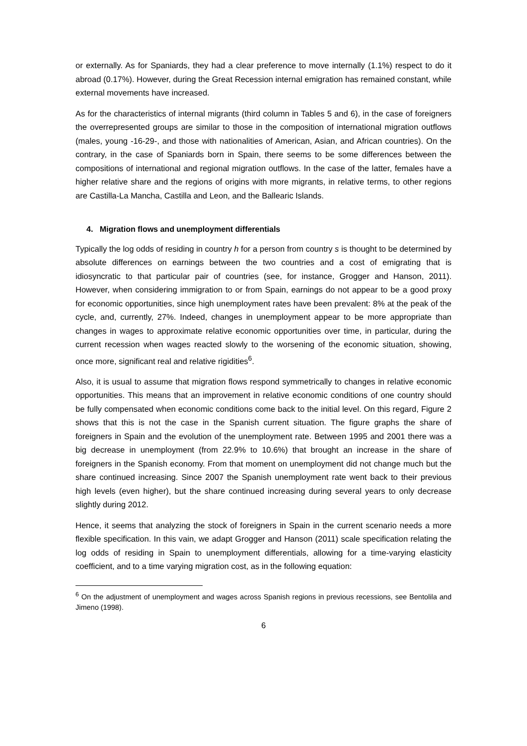or externally. As for Spaniards, they had a clear preference to move internally (1.1%) respect to do it abroad (0.17%). However, during the Great Recession internal emigration has remained constant, while external movements have increased.
As for the characteristics of internal migrants (third column in Tables 5 and 6), in the case of foreigners the overrepresented groups are similar to those in the composition of international migration outflows (males, young -16-29-, and those with nationalities of American, Asian, and African countries). On the contrary, in the case of Spaniards born in Spain, there seems to be some differences between the compositions of international and regional migration outflows. In the case of the latter, females have a higher relative share and the regions of origins with more migrants, in relative terms, to other regions are Castilla-La Mancha, Castilla and Leon, and the Ballearic Islands.
4. Migration flows and unemployment differentials
Typically the log odds of residing in country h for a person from country s is thought to be determined by absolute differences on earnings between the two countries and a cost of emigrating that is idiosyncratic to that particular pair of countries (see, for instance, Grogger and Hanson, 2011). However, when considering immigration to or from Spain, earnings do not appear to be a good proxy for economic opportunities, since high unemployment rates have been prevalent: 8% at the peak of the cycle, and, currently, 27%. Indeed, changes in unemployment appear to be more appropriate than changes in wages to approximate relative economic opportunities over time, in particular, during the current recession when wages reacted slowly to the worsening of the economic situation, showing, once more, significant real and relative rigidities<sup>6</sup>.
Also, it is usual to assume that migration flows respond symmetrically to changes in relative economic opportunities. This means that an improvement in relative economic conditions of one country should be fully compensated when economic conditions come back to the initial level. On this regard, Figure 2 shows that this is not the case in the Spanish current situation. The figure graphs the share of foreigners in Spain and the evolution of the unemployment rate. Between 1995 and 2001 there was a big decrease in unemployment (from 22.9% to 10.6%) that brought an increase in the share of foreigners in the Spanish economy. From that moment on unemployment did not change much but the share continued increasing. Since 2007 the Spanish unemployment rate went back to their previous high levels (even higher), but the share continued increasing during several years to only decrease slightly during 2012.
Hence, it seems that analyzing the stock of foreigners in Spain in the current scenario needs a more flexible specification. In this vain, we adapt Grogger and Hanson (2011) scale specification relating the log odds of residing in Spain to unemployment differentials, allowing for a time-varying elasticity coefficient, and to a time varying migration cost, as in the following equation:
<sup>6</sup> On the adjustment of unemployment and wages across Spanish regions in previous recessions, see Bentolila and Jimeno (1998).
6